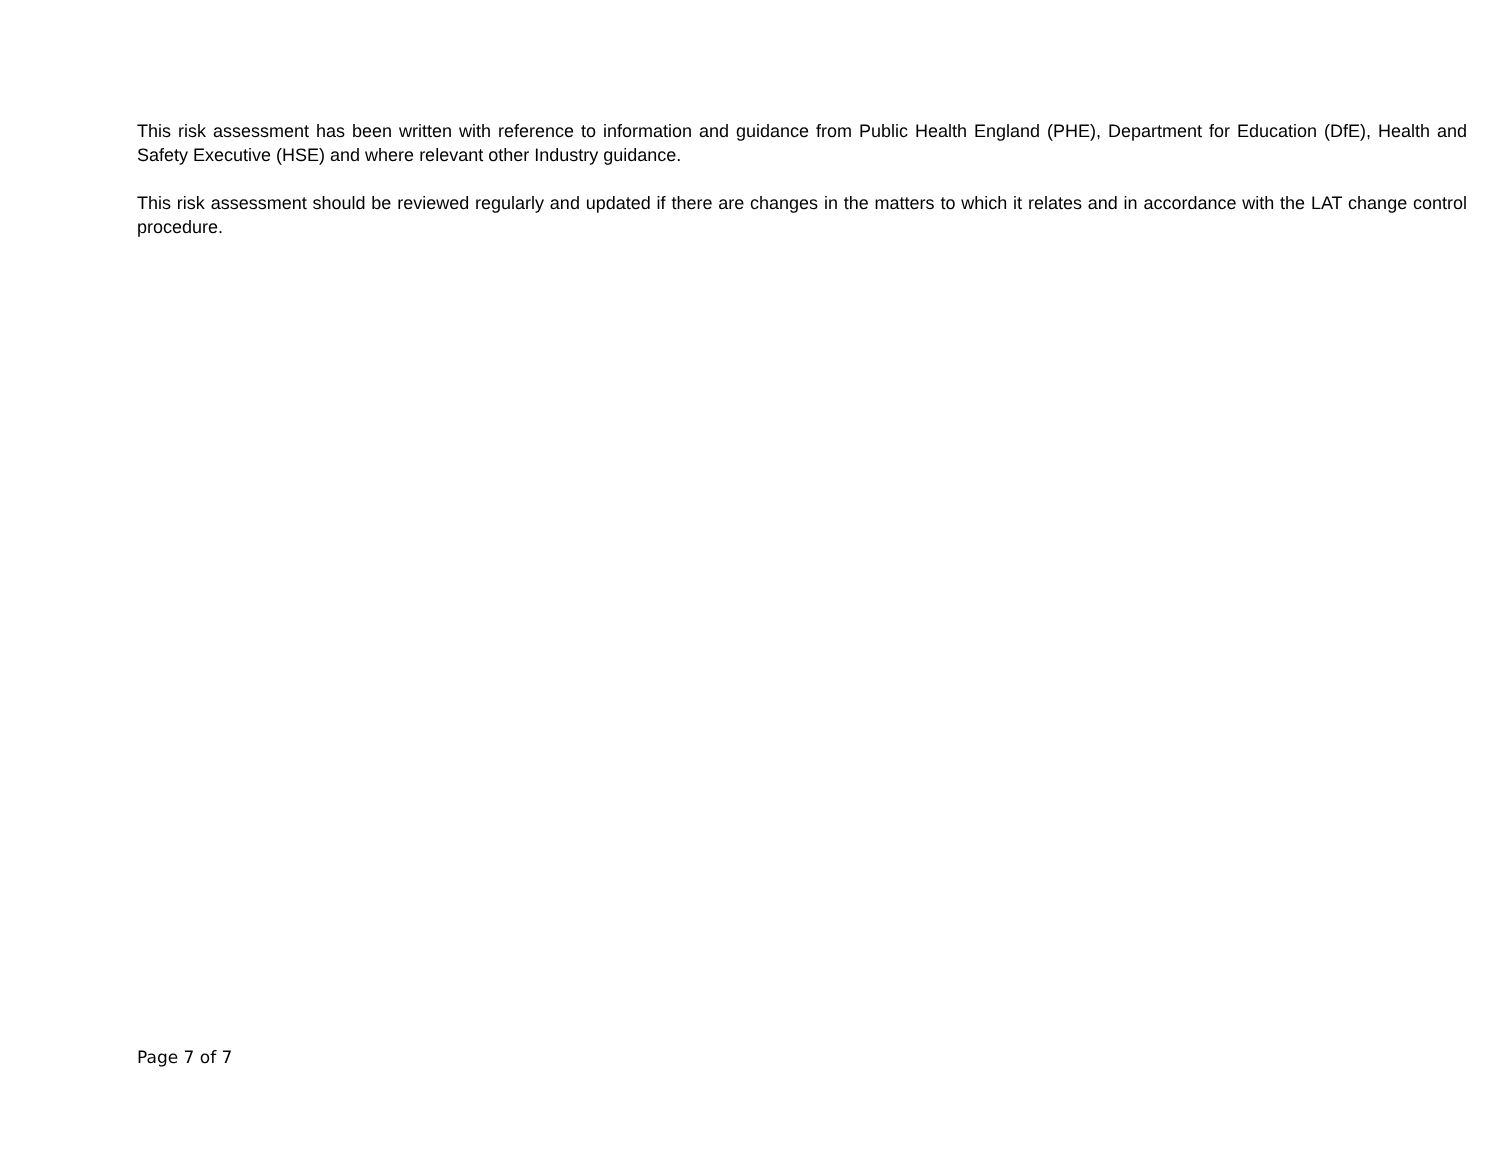This risk assessment has been written with reference to information and guidance from Public Health England (PHE), Department for Education (DfE), Health and Safety Executive (HSE) and where relevant other Industry guidance.
This risk assessment should be reviewed regularly and updated if there are changes in the matters to which it relates and in accordance with the LAT change control procedure.
Page 7 of 7